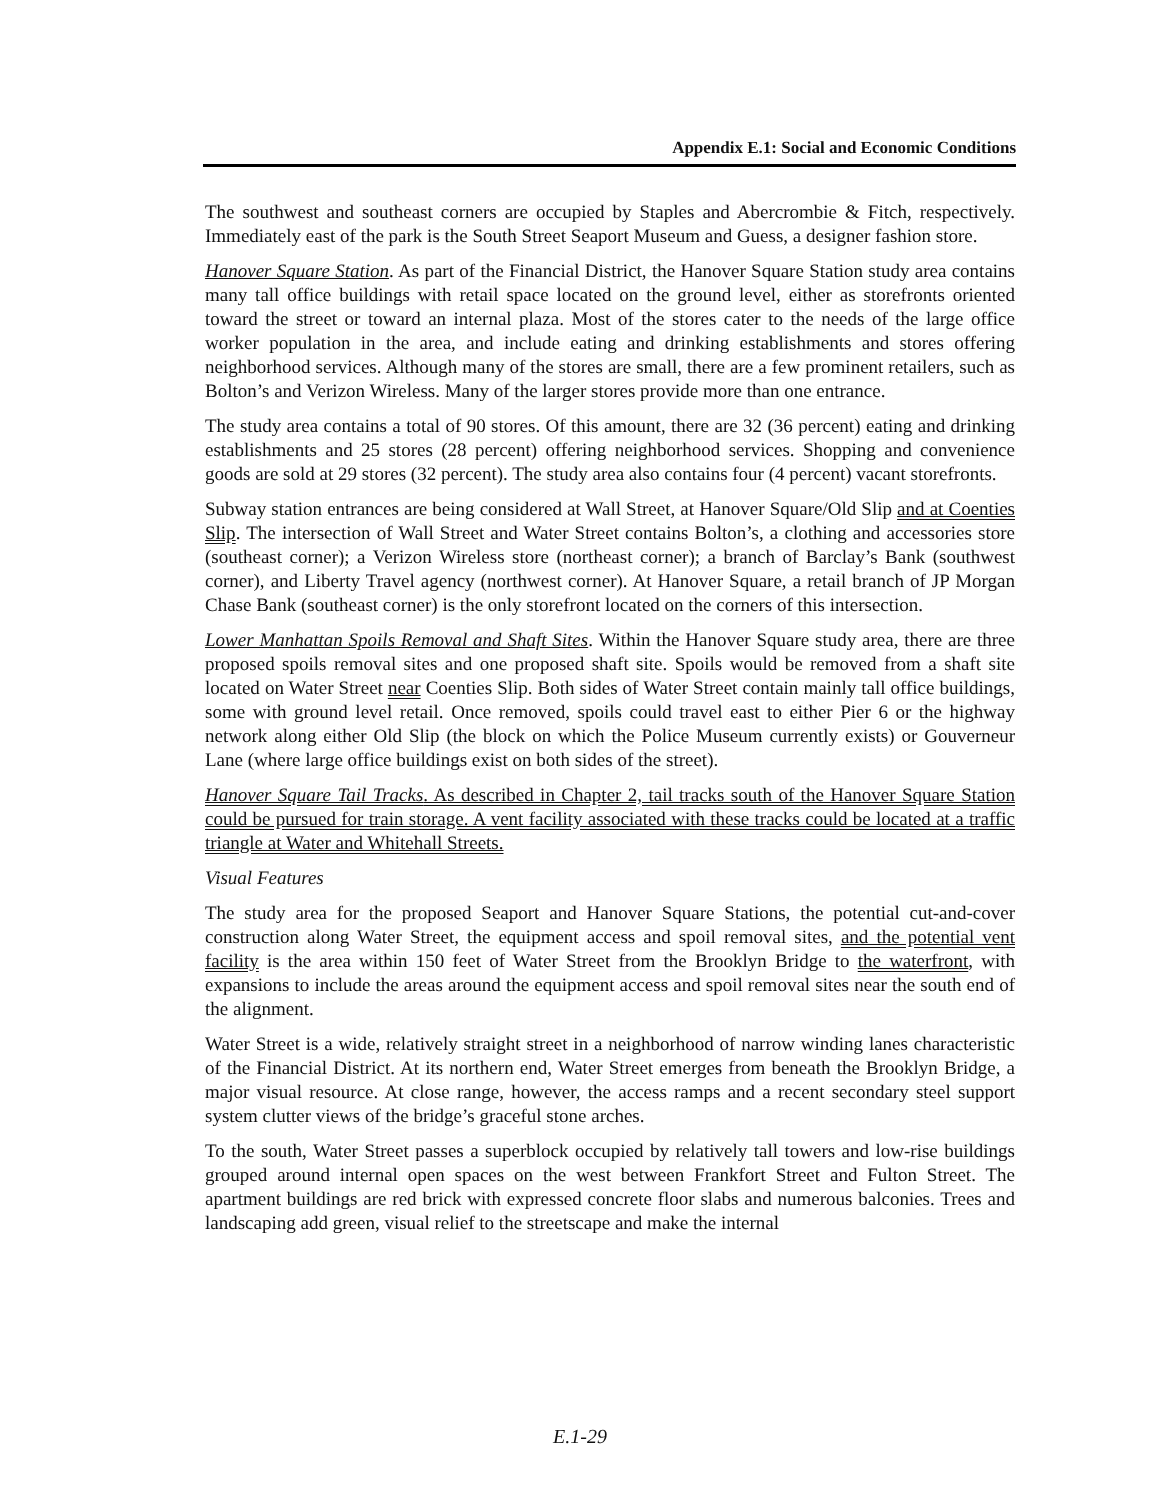Appendix E.1: Social and Economic Conditions
The southwest and southeast corners are occupied by Staples and Abercrombie & Fitch, respectively. Immediately east of the park is the South Street Seaport Museum and Guess, a designer fashion store.
Hanover Square Station. As part of the Financial District, the Hanover Square Station study area contains many tall office buildings with retail space located on the ground level, either as storefronts oriented toward the street or toward an internal plaza. Most of the stores cater to the needs of the large office worker population in the area, and include eating and drinking establishments and stores offering neighborhood services. Although many of the stores are small, there are a few prominent retailers, such as Bolton’s and Verizon Wireless. Many of the larger stores provide more than one entrance.
The study area contains a total of 90 stores. Of this amount, there are 32 (36 percent) eating and drinking establishments and 25 stores (28 percent) offering neighborhood services. Shopping and convenience goods are sold at 29 stores (32 percent). The study area also contains four (4 percent) vacant storefronts.
Subway station entrances are being considered at Wall Street, at Hanover Square/Old Slip and at Coenties Slip. The intersection of Wall Street and Water Street contains Bolton’s, a clothing and accessories store (southeast corner); a Verizon Wireless store (northeast corner); a branch of Barclay’s Bank (southwest corner), and Liberty Travel agency (northwest corner). At Hanover Square, a retail branch of JP Morgan Chase Bank (southeast corner) is the only storefront located on the corners of this intersection.
Lower Manhattan Spoils Removal and Shaft Sites. Within the Hanover Square study area, there are three proposed spoils removal sites and one proposed shaft site. Spoils would be removed from a shaft site located on Water Street near Coenties Slip. Both sides of Water Street contain mainly tall office buildings, some with ground level retail. Once removed, spoils could travel east to either Pier 6 or the highway network along either Old Slip (the block on which the Police Museum currently exists) or Gouverneur Lane (where large office buildings exist on both sides of the street).
Hanover Square Tail Tracks. As described in Chapter 2, tail tracks south of the Hanover Square Station could be pursued for train storage. A vent facility associated with these tracks could be located at a traffic triangle at Water and Whitehall Streets.
Visual Features
The study area for the proposed Seaport and Hanover Square Stations, the potential cut-and-cover construction along Water Street, the equipment access and spoil removal sites, and the potential vent facility is the area within 150 feet of Water Street from the Brooklyn Bridge to the waterfront, with expansions to include the areas around the equipment access and spoil removal sites near the south end of the alignment.
Water Street is a wide, relatively straight street in a neighborhood of narrow winding lanes characteristic of the Financial District. At its northern end, Water Street emerges from beneath the Brooklyn Bridge, a major visual resource. At close range, however, the access ramps and a recent secondary steel support system clutter views of the bridge’s graceful stone arches.
To the south, Water Street passes a superblock occupied by relatively tall towers and low-rise buildings grouped around internal open spaces on the west between Frankfort Street and Fulton Street. The apartment buildings are red brick with expressed concrete floor slabs and numerous balconies. Trees and landscaping add green, visual relief to the streetscape and make the internal
E.1-29